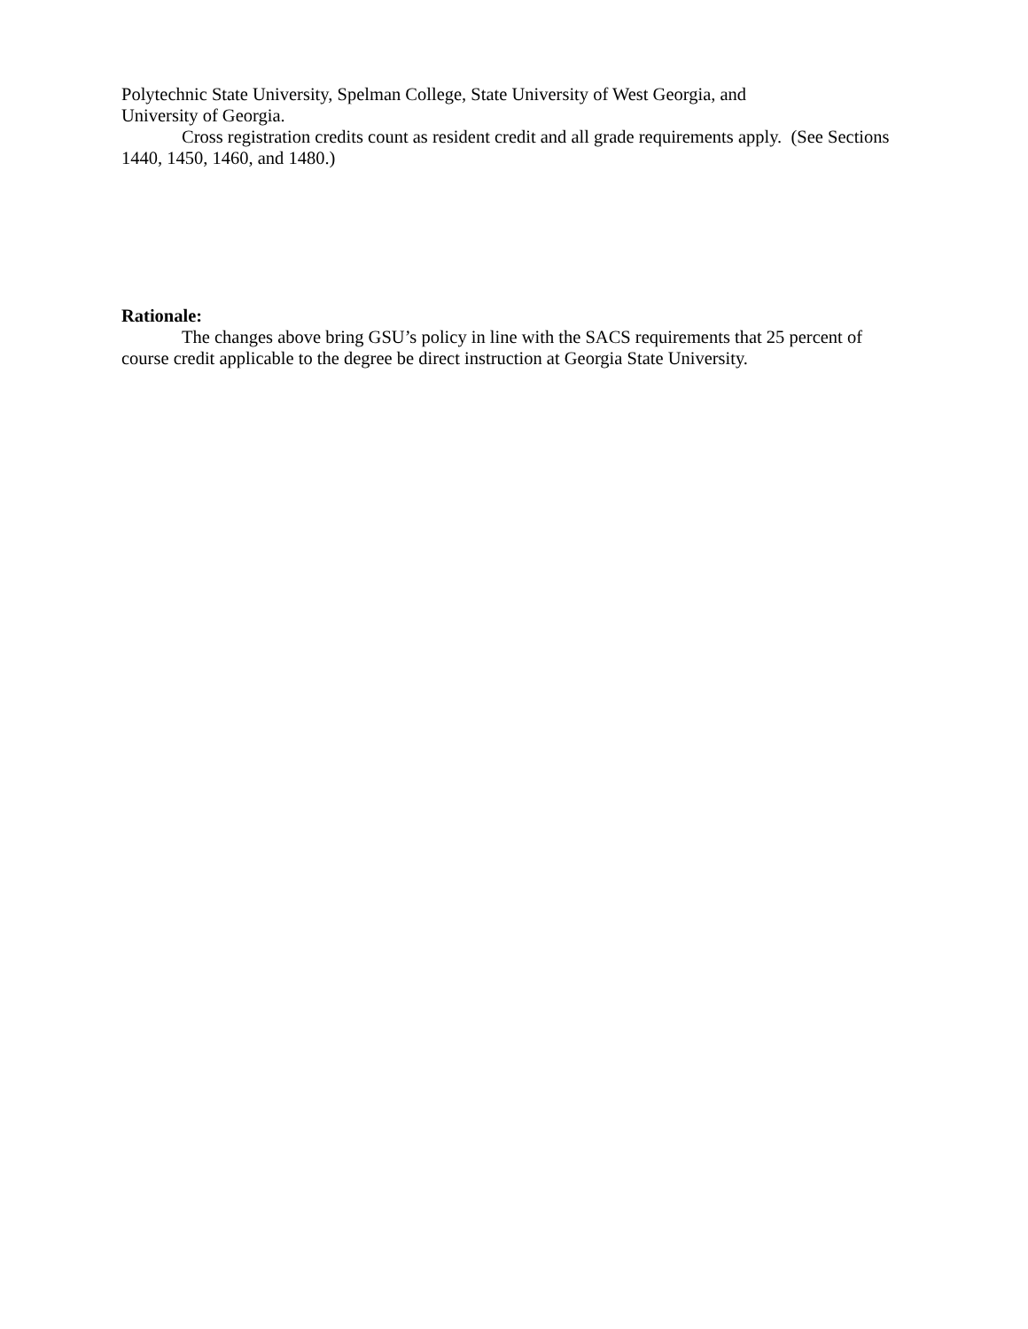Polytechnic State University, Spelman College, State University of West Georgia, and
University of Georgia.
Cross registration credits count as resident credit and all grade requirements apply. (See Sections 1440, 1450, 1460, and 1480.)
Rationale:
The changes above bring GSU’s policy in line with the SACS requirements that 25 percent of course credit applicable to the degree be direct instruction at Georgia State University.